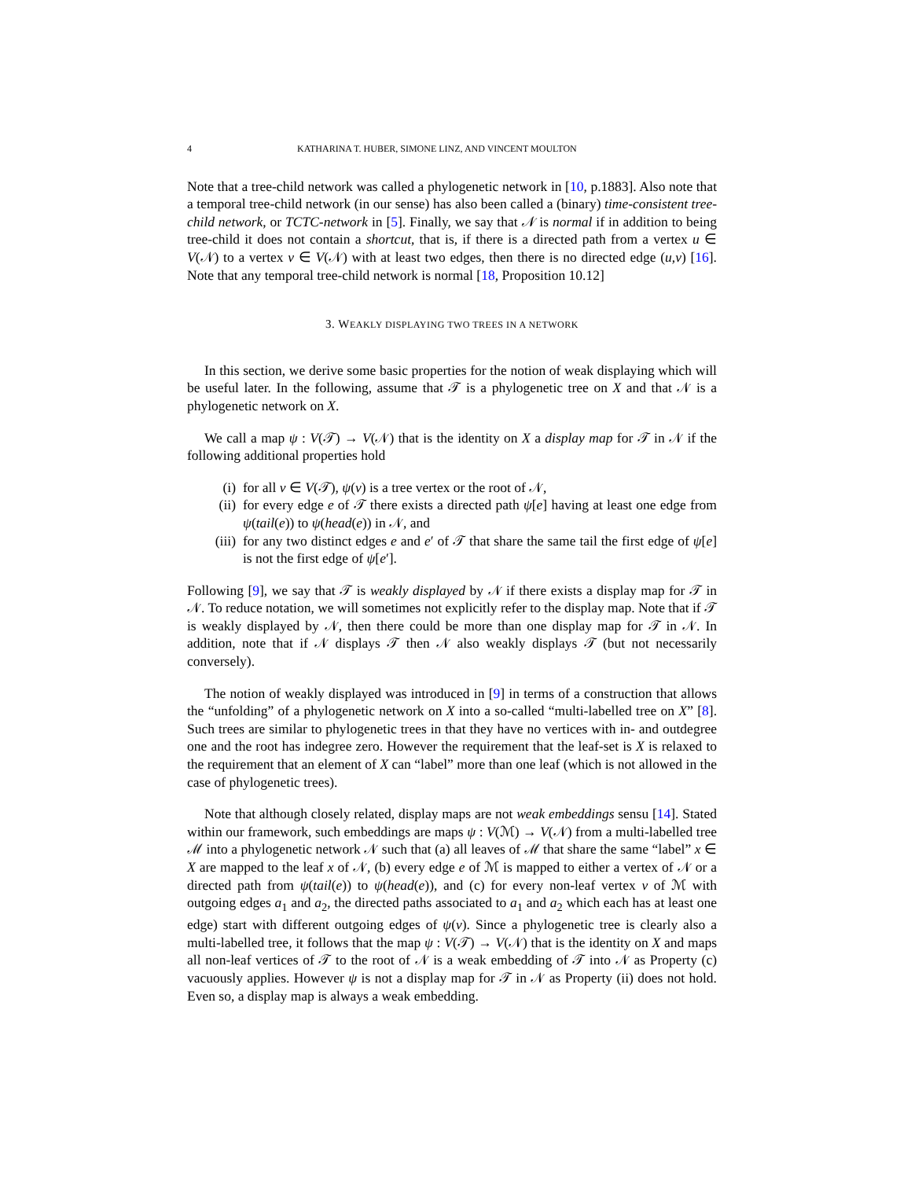4 KATHARINA T. HUBER, SIMONE LINZ, AND VINCENT MOULTON
Note that a tree-child network was called a phylogenetic network in [10, p.1883]. Also note that a temporal tree-child network (in our sense) has also been called a (binary) time-consistent tree-child network, or TCTC-network in [5]. Finally, we say that 𝒩 is normal if in addition to being tree-child it does not contain a shortcut, that is, if there is a directed path from a vertex u ∈ V(𝒩) to a vertex v ∈ V(𝒩) with at least two edges, then there is no directed edge (u,v) [16]. Note that any temporal tree-child network is normal [18, Proposition 10.12]
3. WEAKLY DISPLAYING TWO TREES IN A NETWORK
In this section, we derive some basic properties for the notion of weak displaying which will be useful later. In the following, assume that 𝒯 is a phylogenetic tree on X and that 𝒩 is a phylogenetic network on X.
We call a map ψ : V(𝒯) → V(𝒩) that is the identity on X a display map for 𝒯 in 𝒩 if the following additional properties hold
(i) for all v ∈ V(𝒯), ψ(v) is a tree vertex or the root of 𝒩,
(ii) for every edge e of 𝒯 there exists a directed path ψ[e] having at least one edge from ψ(tail(e)) to ψ(head(e)) in 𝒩, and
(iii) for any two distinct edges e and e′ of 𝒯 that share the same tail the first edge of ψ[e] is not the first edge of ψ[e′].
Following [9], we say that 𝒯 is weakly displayed by 𝒩 if there exists a display map for 𝒯 in 𝒩. To reduce notation, we will sometimes not explicitly refer to the display map. Note that if 𝒯 is weakly displayed by 𝒩, then there could be more than one display map for 𝒯 in 𝒩. In addition, note that if 𝒩 displays 𝒯 then 𝒩 also weakly displays 𝒯 (but not necessarily conversely).
The notion of weakly displayed was introduced in [9] in terms of a construction that allows the “unfolding” of a phylogenetic network on X into a so-called “multi-labelled tree on X” [8]. Such trees are similar to phylogenetic trees in that they have no vertices with in- and outdegree one and the root has indegree zero. However the requirement that the leaf-set is X is relaxed to the requirement that an element of X can “label” more than one leaf (which is not allowed in the case of phylogenetic trees).
Note that although closely related, display maps are not weak embeddings sensu [14]. Stated within our framework, such embeddings are maps ψ : V(ℳ) → V(𝒩) from a multi-labelled tree ℳ into a phylogenetic network 𝒩 such that (a) all leaves of ℳ that share the same “label” x ∈ X are mapped to the leaf x of 𝒩, (b) every edge e of ℳ is mapped to either a vertex of 𝒩 or a directed path from ψ(tail(e)) to ψ(head(e)), and (c) for every non-leaf vertex v of ℳ with outgoing edges a<sub>1</sub> and a<sub>2</sub>, the directed paths associated to a<sub>1</sub> and a<sub>2</sub> which each has at least one edge) start with different outgoing edges of ψ(v). Since a phylogenetic tree is clearly also a multi-labelled tree, it follows that the map ψ : V(𝒯) → V(𝒩) that is the identity on X and maps all non-leaf vertices of 𝒯 to the root of 𝒩 is a weak embedding of 𝒯 into 𝒩 as Property (c) vacuously applies. However ψ is not a display map for 𝒯 in 𝒩 as Property (ii) does not hold. Even so, a display map is always a weak embedding.